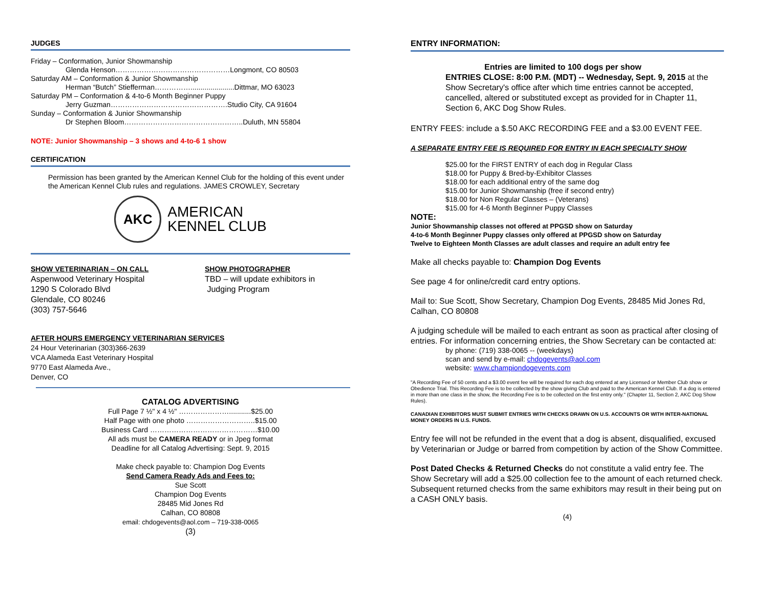JUDGES
Friday – Conformation, Junior Showmanship
Glenda Henson…………………………………………Longmont, CO 80503
Saturday AM – Conformation & Junior Showmanship
Herman “Butch” Stiefferman……………......................Dittmar, MO 63023
Saturday PM – Conformation & 4-to-6 Month Beginner Puppy
Jerry Guzman………………………………………….Studio City, CA 91604
Sunday – Conformation & Junior Showmanship
Dr Stephen Bloom…………………………………………..Duluth, MN 55804
NOTE: Junior Showmanship – 3 shows and 4-to-6 1 show
CERTIFICATION
Permission has been granted by the American Kennel Club for the holding of this event under the American Kennel Club rules and regulations. JAMES CROWLEY, Secretary
AKC
AMERICAN
KENNEL CLUB
SHOW VETERINARIAN – ON CALL
Aspenwood Veterinary Hospital
1290 S Colorado Blvd
Glendale, CO 80246
(303) 757-5646
SHOW PHOTOGRAPHER
TBD – will update exhibitors in
Judging Program
AFTER HOURS EMERGENCY VETERINARIAN SERVICES
24 Hour Veterinarian (303)366-2639
VCA Alameda East Veterinary Hospital
9770 East Alameda Ave.,
Denver, CO
CATALOG ADVERTISING
Full Page 7 ½" x 4 ½" …………………...........$25.00
Half Page with one photo ………………………..$15.00
Business Card ………………………………………$10.00
All ads must be CAMERA READY or in Jpeg format
Deadline for all Catalog Advertising: Sept. 9, 2015
Make check payable to: Champion Dog Events
Send Camera Ready Ads and Fees to:
Sue Scott
Champion Dog Events
28485 Mid Jones Rd
Calhan, CO 80808
email: chdogevents@aol.com – 719-338-0065
(3)
ENTRY INFORMATION:
Entries are limited to 100 dogs per show
ENTRIES CLOSE: 8:00 P.M. (MDT) -- Wednesday, Sept. 9, 2015 at the Show Secretary's office after which time entries cannot be accepted, cancelled, altered or substituted except as provided for in Chapter 11, Section 6, AKC Dog Show Rules.
ENTRY FEES: include a $.50 AKC RECORDING FEE and a $3.00 EVENT FEE.
A SEPARATE ENTRY FEE IS REQUIRED FOR ENTRY IN EACH SPECIALTY SHOW
$25.00 for the FIRST ENTRY of each dog in Regular Class
$18.00 for Puppy & Bred-by-Exhibitor Classes
$18.00 for each additional entry of the same dog
$15.00 for Junior Showmanship (free if second entry)
$18.00 for Non Regular Classes – (Veterans)
$15.00 for 4-6 Month Beginner Puppy Classes
NOTE:
Junior Showmanship classes not offered at PPGSD show on Saturday
4-to-6 Month Beginner Puppy classes only offered at PPGSD show on Saturday
Twelve to Eighteen Month Classes are adult classes and require an adult entry fee
Make all checks payable to: Champion Dog Events
See page 4 for online/credit card entry options.
Mail to: Sue Scott, Show Secretary, Champion Dog Events, 28485 Mid Jones Rd, Calhan, CO 80808
A judging schedule will be mailed to each entrant as soon as practical after closing of entries. For information concerning entries, the Show Secretary can be contacted at:
by phone: (719) 338-0065 -- (weekdays)
scan and send by e-mail: chdogevents@aol.com
website: www.championdogevents.com
"A Recording Fee of 50 cents and a $3.00 event fee will be required for each dog entered at any Licensed or Member Club show or Obedience Trial. This Recording Fee is to be collected by the show giving Club and paid to the American Kennel Club. If a dog is entered in more than one class in the show, the Recording Fee is to be collected on the first entry only." (Chapter 11, Section 2, AKC Dog Show Rules).
CANADIAN EXHIBITORS MUST SUBMIT ENTRIES WITH CHECKS DRAWN ON U.S. ACCOUNTS OR WITH INTER-NATIONAL MONEY ORDERS IN U.S. FUNDS.
Entry fee will not be refunded in the event that a dog is absent, disqualified, excused by Veterinarian or Judge or barred from competition by action of the Show Committee.
Post Dated Checks & Returned Checks do not constitute a valid entry fee. The Show Secretary will add a $25.00 collection fee to the amount of each returned check. Subsequent returned checks from the same exhibitors may result in their being put on a CASH ONLY basis.
(4)